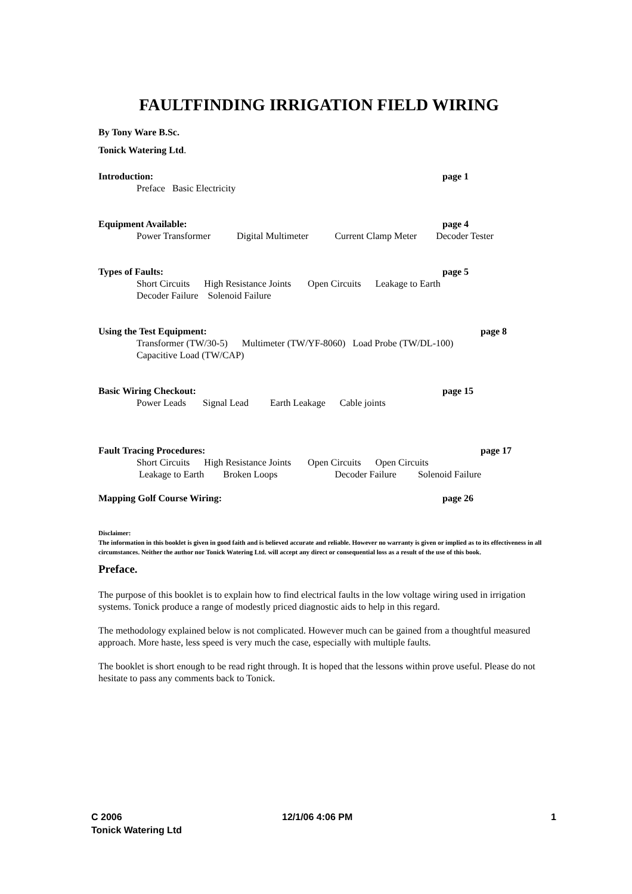FAULTFINDING IRRIGATION FIELD WIRING
By Tony Ware B.Sc.
Tonick Watering Ltd.
Introduction: page 1
Preface Basic Electricity
Equipment Available: page 4
Power Transformer Digital Multimeter Current Clamp Meter Decoder Tester
Types of Faults: page 5
Short Circuits High Resistance Joints Open Circuits Leakage to Earth Decoder Failure Solenoid Failure
Using the Test Equipment: page 8
Transformer (TW/30-5) Multimeter (TW/YF-8060) Load Probe (TW/DL-100) Capacitive Load (TW/CAP)
Basic Wiring Checkout: page 15
Power Leads Signal Lead Earth Leakage Cable joints
Fault Tracing Procedures: page 17
Short Circuits High Resistance Joints Open Circuits Open Circuits Leakage to Earth Broken Loops Decoder Failure Solenoid Failure
Mapping Golf Course Wiring: page 26
Disclaimer:
The information in this booklet is given in good faith and is believed accurate and reliable. However no warranty is given or implied as to its effectiveness in all circumstances. Neither the author nor Tonick Watering Ltd. will accept any direct or consequential loss as a result of the use of this book.
Preface.
The purpose of this booklet is to explain how to find electrical faults in the low voltage wiring used in irrigation systems. Tonick produce a range of modestly priced diagnostic aids to help in this regard.
The methodology explained below is not complicated. However much can be gained from a thoughtful measured approach. More haste, less speed is very much the case, especially with multiple faults.
The booklet is short enough to be read right through. It is hoped that the lessons within prove useful. Please do not hesitate to pass any comments back to Tonick.
C 2006
Tonick Watering Ltd
12/1/06 4:06 PM 1